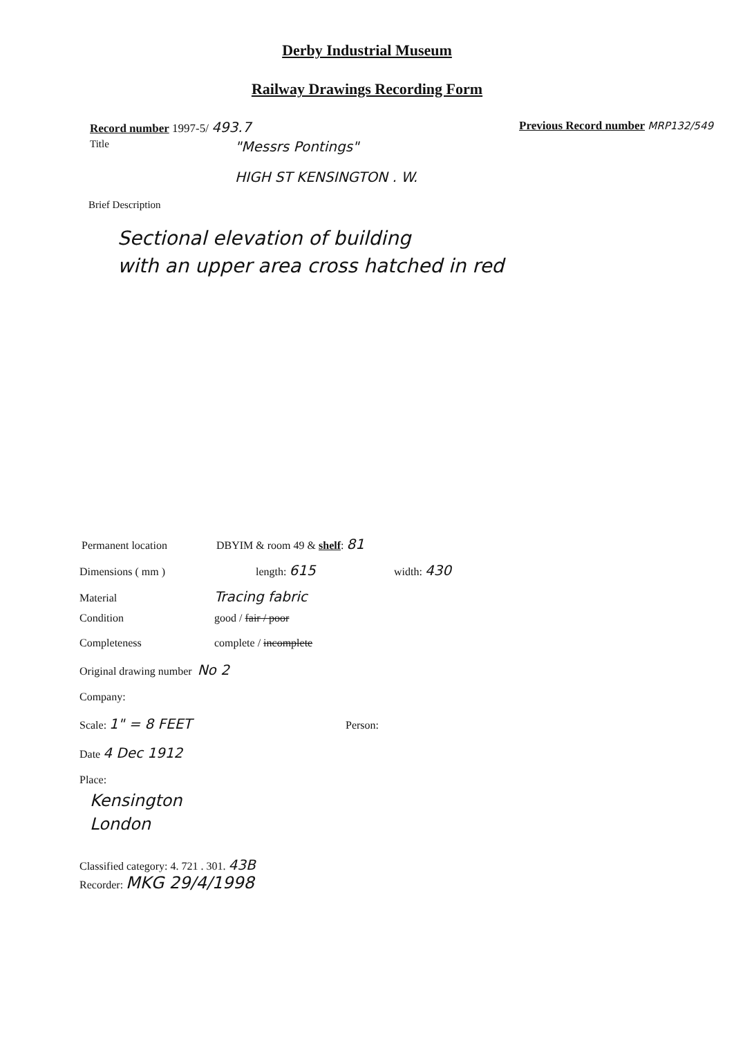Derby Industrial Museum
Railway Drawings Recording Form
Record number 1997-5/ 493.7
Previous Record number MRP132/549
Title
"Messrs Pontings"
HIGH ST KENSINGTON . W.
Brief Description
Sectional elevation of building
with an upper area cross hatched in red
Permanent location DBYIM & room 49 & shelf: 81
Dimensions ( mm ) length: 615
width: 430
Material
Tracing fabric
Condition good / fair / poor
Completeness complete / incomplete
Original drawing number No 2
Company:
Scale: 1" = 8 FEET
Person:
Date 4 Dec 1912
Place:
Kensington
London
Classified category: 4. 721 . 301. 43B
Recorder: MKG 29/4/1998